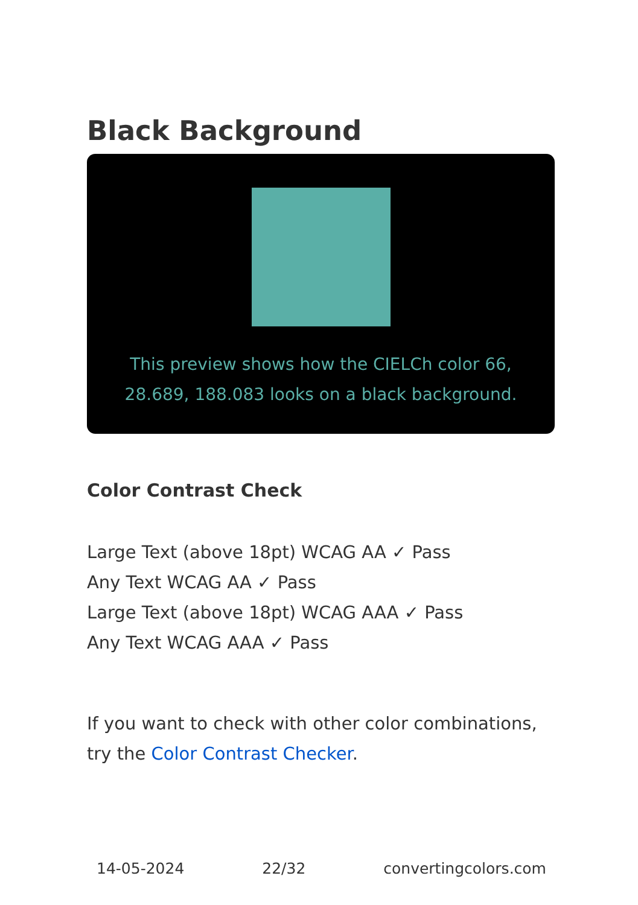Black Background
This preview shows how the CIELCh color 66, 28.689, 188.083 looks on a black background.
Color Contrast Check
Large Text (above 18pt) WCAG AA ✓ Pass
Any Text WCAG AA ✓ Pass
Large Text (above 18pt) WCAG AAA ✓ Pass
Any Text WCAG AAA ✓ Pass
If you want to check with other color combinations, try the Color Contrast Checker.
14-05-2024 22/32 convertingcolors.com